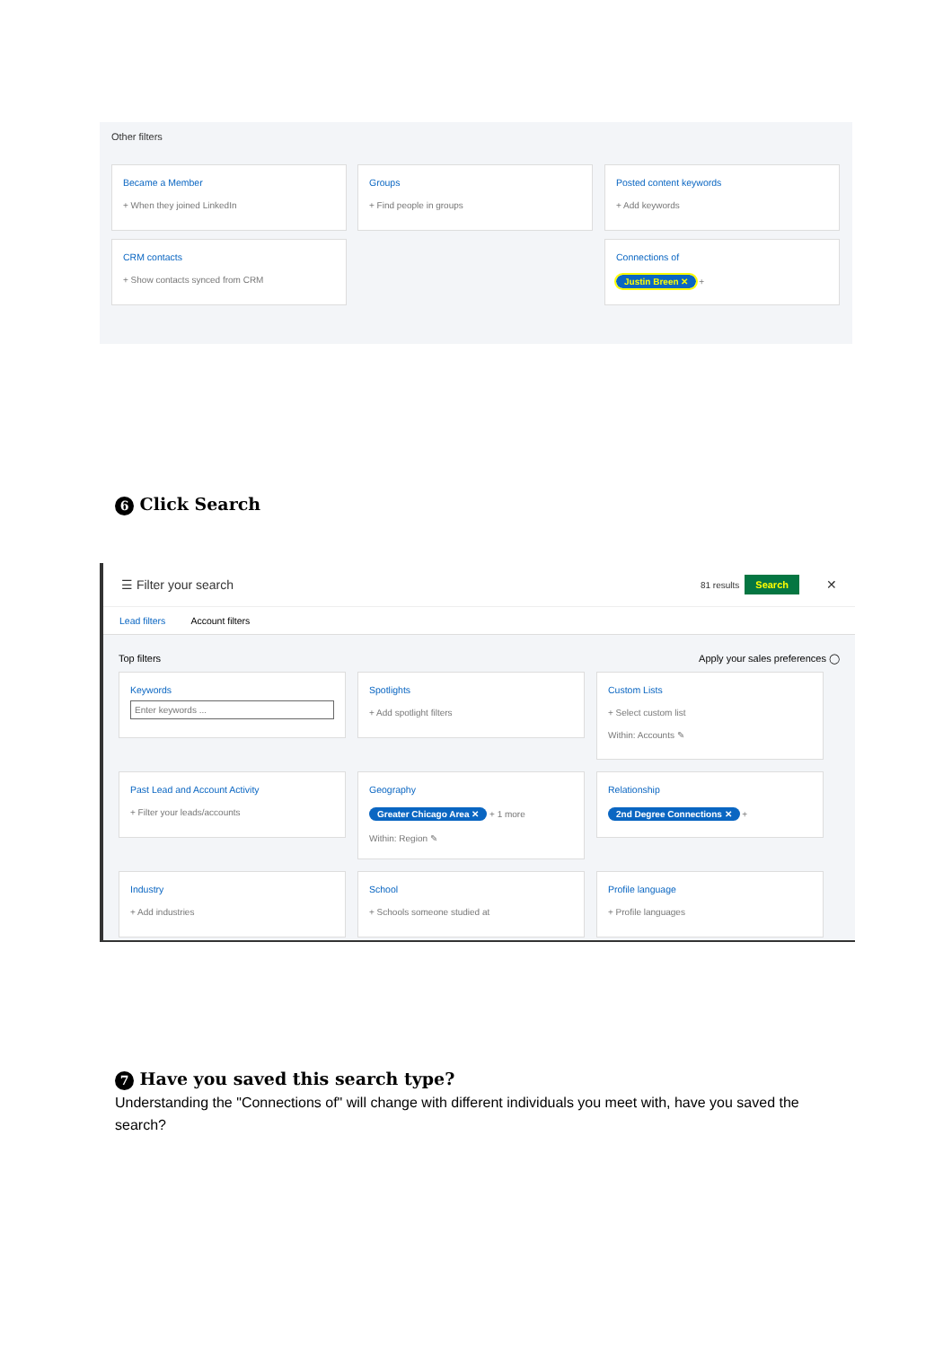Other filters
Became a Member
+ When they joined LinkedIn
Groups
+ Find people in groups
Posted content keywords
+ Add keywords
CRM contacts
+ Show contacts synced from CRM
Connections of
Justin Breen ✕ +
6 Click Search
☰ Filter your search 81 results Search ✕
Lead filters Account filters
Top filters Apply your sales preferences ◯
Keywords
Enter keywords ...
Spotlights
+ Add spotlight filters
Custom Lists
+ Select custom list
Within: Accounts ✎
Past Lead and Account Activity
+ Filter your leads/accounts
Geography
Greater Chicago Area ✕ + 1 more
Within: Region ✎
Relationship
2nd Degree Connections ✕ +
Industry
+ Add industries
School
+ Schools someone studied at
Profile language
+ Profile languages
7 Have you saved this search type?
Understanding the "Connections of" will change with different individuals you meet with, have you saved the search?